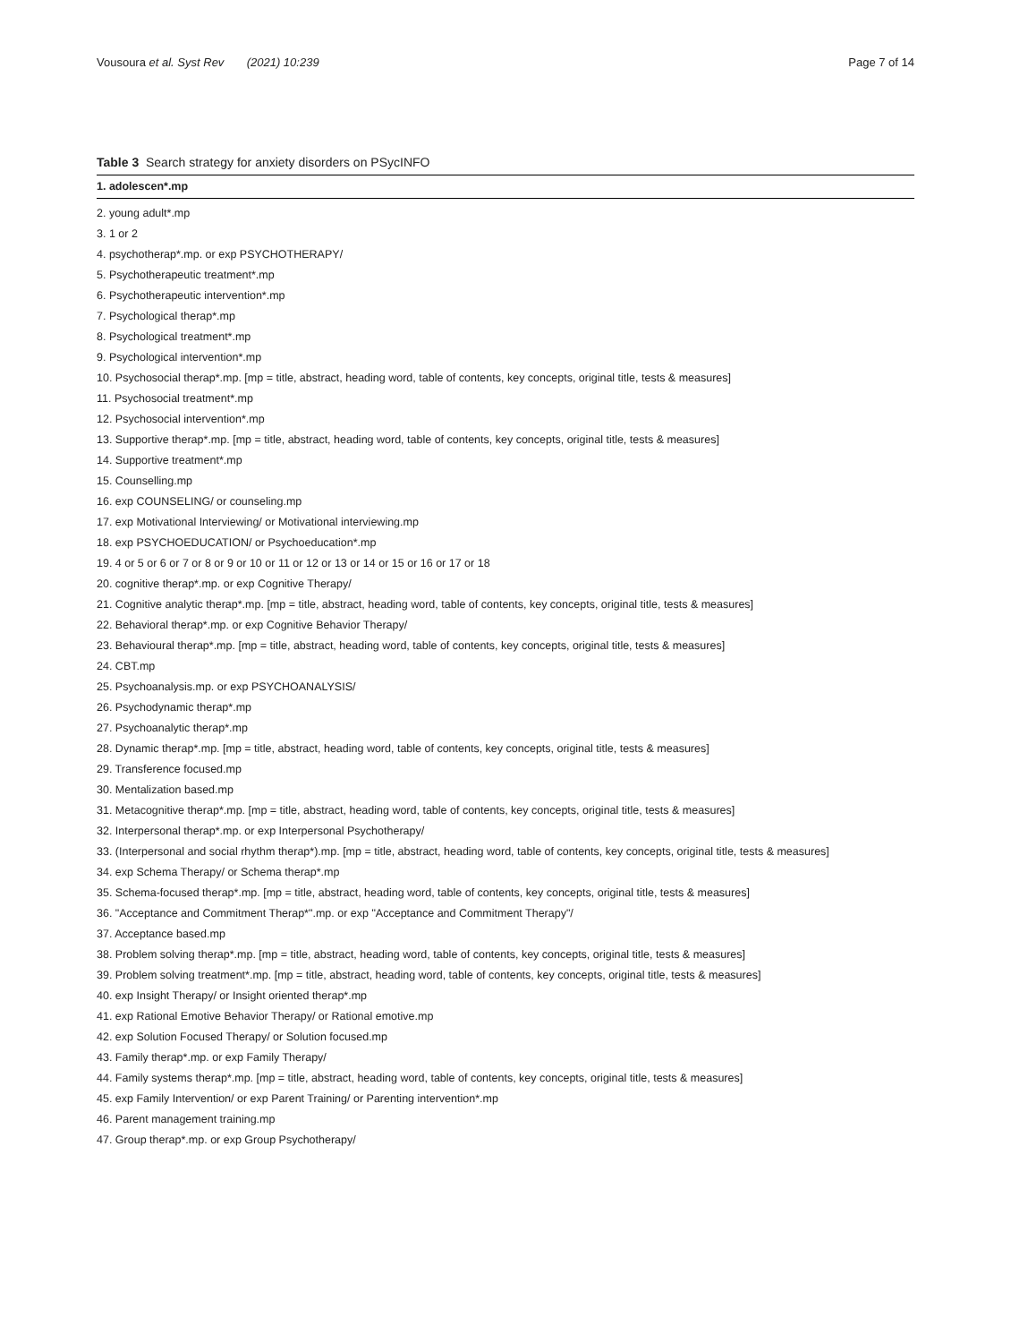Vousoura et al. Syst Rev (2021) 10:239 Page 7 of 14
Table 3 Search strategy for anxiety disorders on PSycINFO
| 1. adolescen*.mp |
| --- |
| 2. young adult*.mp |
| 3. 1 or 2 |
| 4. psychotherap*.mp. or exp PSYCHOTHERAPY/ |
| 5. Psychotherapeutic treatment*.mp |
| 6. Psychotherapeutic intervention*.mp |
| 7. Psychological therap*.mp |
| 8. Psychological treatment*.mp |
| 9. Psychological intervention*.mp |
| 10. Psychosocial therap*.mp. [mp = title, abstract, heading word, table of contents, key concepts, original title, tests & measures] |
| 11. Psychosocial treatment*.mp |
| 12. Psychosocial intervention*.mp |
| 13. Supportive therap*.mp. [mp = title, abstract, heading word, table of contents, key concepts, original title, tests & measures] |
| 14. Supportive treatment*.mp |
| 15. Counselling.mp |
| 16. exp COUNSELING/ or counseling.mp |
| 17. exp Motivational Interviewing/ or Motivational interviewing.mp |
| 18. exp PSYCHOEDUCATION/ or Psychoeducation*.mp |
| 19. 4 or 5 or 6 or 7 or 8 or 9 or 10 or 11 or 12 or 13 or 14 or 15 or 16 or 17 or 18 |
| 20. cognitive therap*.mp. or exp Cognitive Therapy/ |
| 21. Cognitive analytic therap*.mp. [mp = title, abstract, heading word, table of contents, key concepts, original title, tests & measures] |
| 22. Behavioral therap*.mp. or exp Cognitive Behavior Therapy/ |
| 23. Behavioural therap*.mp. [mp = title, abstract, heading word, table of contents, key concepts, original title, tests & measures] |
| 24. CBT.mp |
| 25. Psychoanalysis.mp. or exp PSYCHOANALYSIS/ |
| 26. Psychodynamic therap*.mp |
| 27. Psychoanalytic therap*.mp |
| 28. Dynamic therap*.mp. [mp = title, abstract, heading word, table of contents, key concepts, original title, tests & measures] |
| 29. Transference focused.mp |
| 30. Mentalization based.mp |
| 31. Metacognitive therap*.mp. [mp = title, abstract, heading word, table of contents, key concepts, original title, tests & measures] |
| 32. Interpersonal therap*.mp. or exp Interpersonal Psychotherapy/ |
| 33. (Interpersonal and social rhythm therap*).mp. [mp = title, abstract, heading word, table of contents, key concepts, original title, tests & measures] |
| 34. exp Schema Therapy/ or Schema therap*.mp |
| 35. Schema-focused therap*.mp. [mp = title, abstract, heading word, table of contents, key concepts, original title, tests & measures] |
| 36. "Acceptance and Commitment Therap*".mp. or exp "Acceptance and Commitment Therapy"/ |
| 37. Acceptance based.mp |
| 38. Problem solving therap*.mp. [mp = title, abstract, heading word, table of contents, key concepts, original title, tests & measures] |
| 39. Problem solving treatment*.mp. [mp = title, abstract, heading word, table of contents, key concepts, original title, tests & measures] |
| 40. exp Insight Therapy/ or Insight oriented therap*.mp |
| 41. exp Rational Emotive Behavior Therapy/ or Rational emotive.mp |
| 42. exp Solution Focused Therapy/ or Solution focused.mp |
| 43. Family therap*.mp. or exp Family Therapy/ |
| 44. Family systems therap*.mp. [mp = title, abstract, heading word, table of contents, key concepts, original title, tests & measures] |
| 45. exp Family Intervention/ or exp Parent Training/ or Parenting intervention*.mp |
| 46. Parent management training.mp |
| 47. Group therap*.mp. or exp Group Psychotherapy/ |